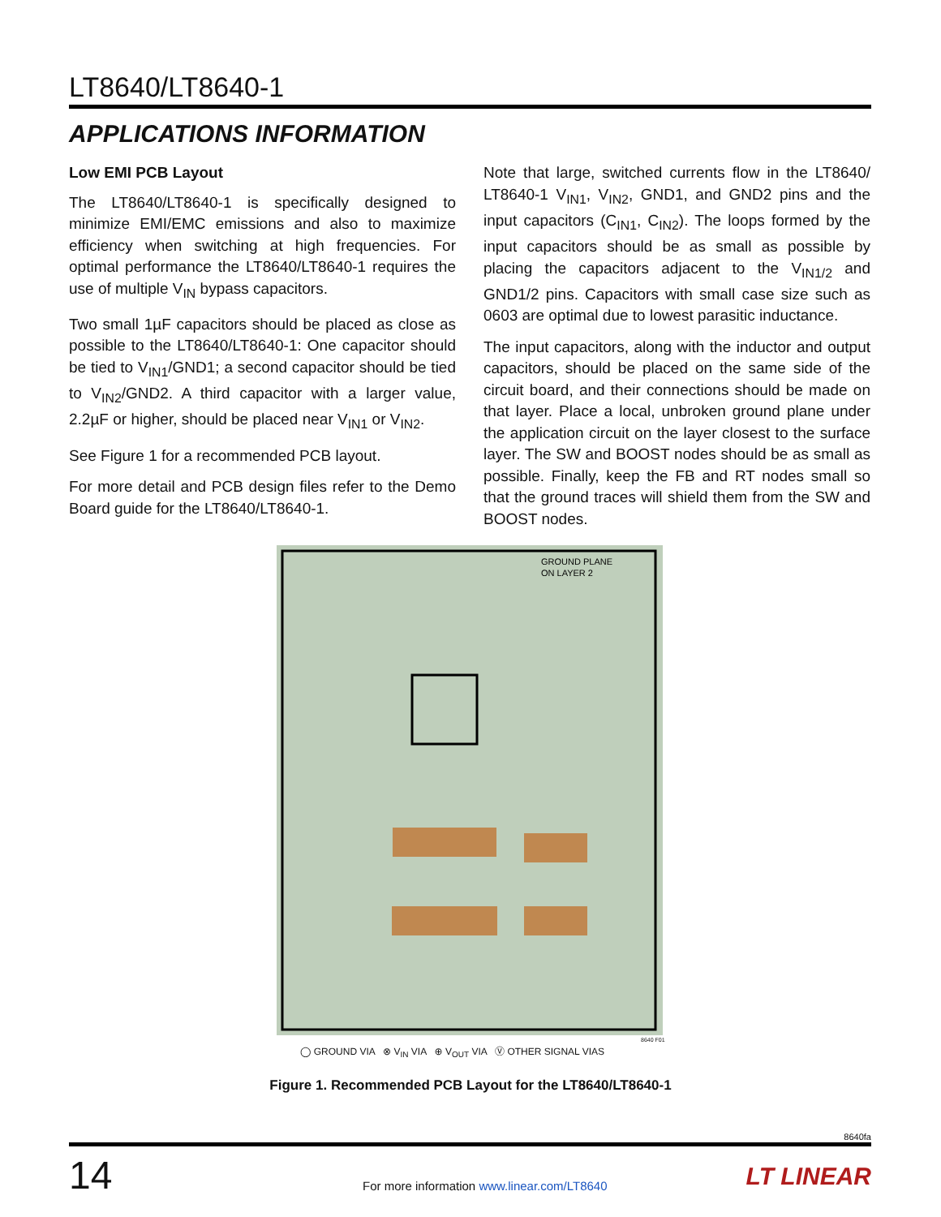LT8640/LT8640-1
APPLICATIONS INFORMATION
Low EMI PCB Layout
The LT8640/LT8640-1 is specifically designed to minimize EMI/EMC emissions and also to maximize efficiency when switching at high frequencies. For optimal performance the LT8640/LT8640-1 requires the use of multiple V<sub>IN</sub> bypass capacitors.
Two small 1µF capacitors should be placed as close as possible to the LT8640/LT8640-1: One capacitor should be tied to V<sub>IN1</sub>/GND1; a second capacitor should be tied to V<sub>IN2</sub>/GND2. A third capacitor with a larger value, 2.2µF or higher, should be placed near V<sub>IN1</sub> or V<sub>IN2</sub>.
See Figure 1 for a recommended PCB layout.
For more detail and PCB design files refer to the Demo Board guide for the LT8640/LT8640-1.
Note that large, switched currents flow in the LT8640/ LT8640-1 V<sub>IN1</sub>, V<sub>IN2</sub>, GND1, and GND2 pins and the input capacitors (C<sub>IN1</sub>, C<sub>IN2</sub>). The loops formed by the input capacitors should be as small as possible by placing the capacitors adjacent to the V<sub>IN1/2</sub> and GND1/2 pins. Capacitors with small case size such as 0603 are optimal due to lowest parasitic inductance.
The input capacitors, along with the inductor and output capacitors, should be placed on the same side of the circuit board, and their connections should be made on that layer. Place a local, unbroken ground plane under the application circuit on the layer closest to the surface layer. The SW and BOOST nodes should be as small as possible. Finally, keep the FB and RT nodes small so that the ground traces will shield them from the SW and BOOST nodes.
GROUND PLANE
ON LAYER 2
◯ GROUND VIA ⊗ V<sub>IN</sub> VIA ⊕ V<sub>OUT</sub> VIA Ⓥ OTHER SIGNAL VIAS
8640 F01
Figure 1. Recommended PCB Layout for the LT8640/LT8640-1
8640fa
14
For more information www.linear.com/LT8640
LT LINEAR